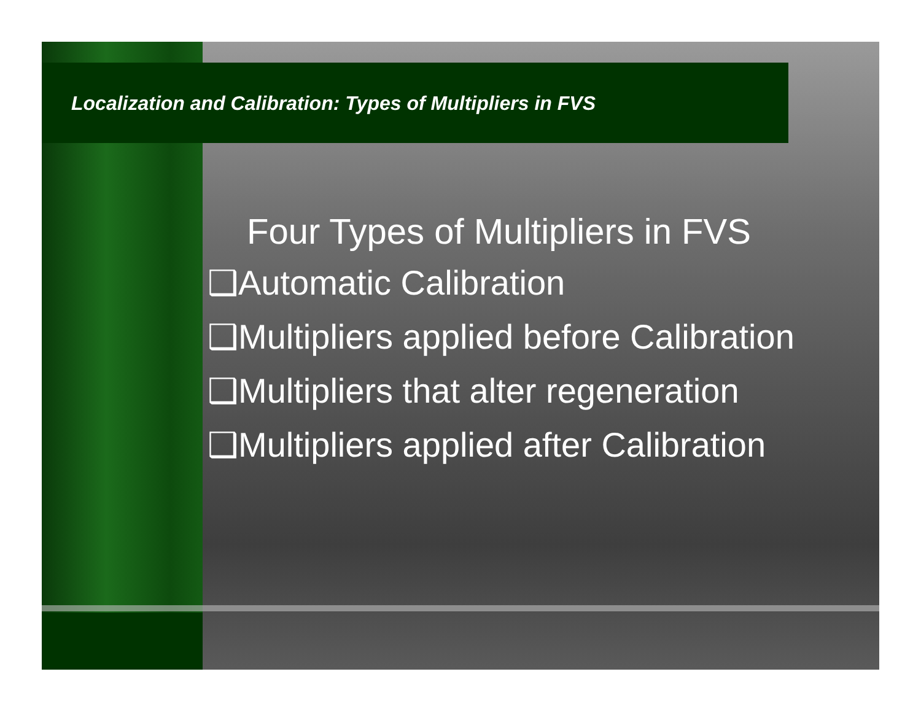Localization and Calibration: Types of Multipliers in FVS
Four Types of Multipliers in FVS
❑Automatic Calibration
❑Multipliers applied before Calibration
❑Multipliers that alter regeneration
❑Multipliers applied after Calibration